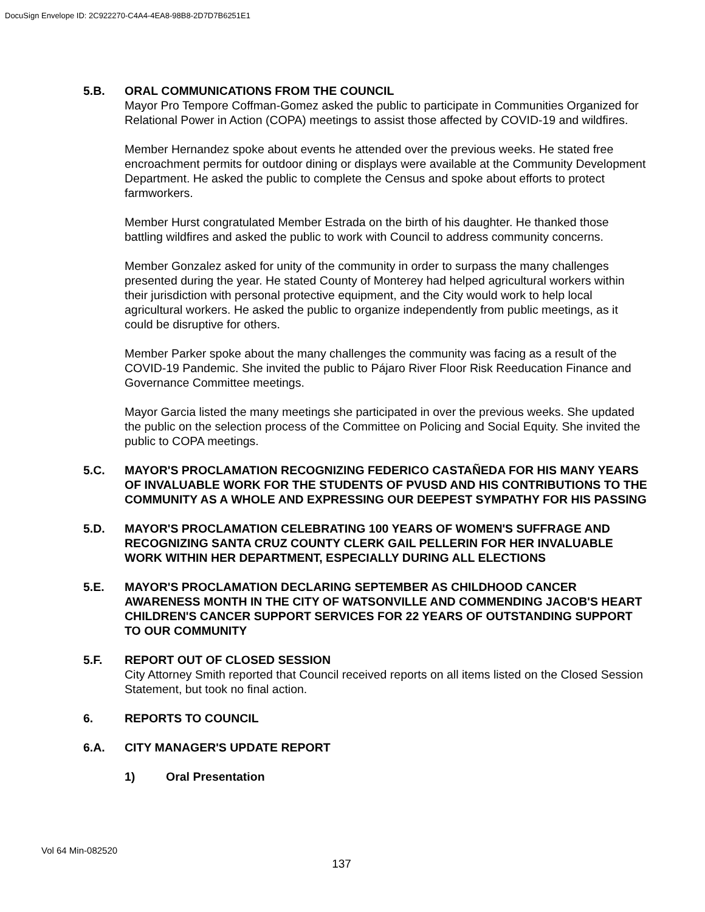DocuSign Envelope ID: 2C922270-C4A4-4EA8-98B8-2D7D7B6251E1
5.B. ORAL COMMUNICATIONS FROM THE COUNCIL
Mayor Pro Tempore Coffman-Gomez asked the public to participate in Communities Organized for Relational Power in Action (COPA) meetings to assist those affected by COVID-19 and wildfires.
Member Hernandez spoke about events he attended over the previous weeks. He stated free encroachment permits for outdoor dining or displays were available at the Community Development Department. He asked the public to complete the Census and spoke about efforts to protect farmworkers.
Member Hurst congratulated Member Estrada on the birth of his daughter. He thanked those battling wildfires and asked the public to work with Council to address community concerns.
Member Gonzalez asked for unity of the community in order to surpass the many challenges presented during the year. He stated County of Monterey had helped agricultural workers within their jurisdiction with personal protective equipment, and the City would work to help local agricultural workers. He asked the public to organize independently from public meetings, as it could be disruptive for others.
Member Parker spoke about the many challenges the community was facing as a result of the COVID-19 Pandemic. She invited the public to Pájaro River Floor Risk Reeducation Finance and Governance Committee meetings.
Mayor Garcia listed the many meetings she participated in over the previous weeks. She updated the public on the selection process of the Committee on Policing and Social Equity. She invited the public to COPA meetings.
5.C. MAYOR'S PROCLAMATION RECOGNIZING FEDERICO CASTAÑEDA FOR HIS MANY YEARS OF INVALUABLE WORK FOR THE STUDENTS OF PVUSD AND HIS CONTRIBUTIONS TO THE COMMUNITY AS A WHOLE AND EXPRESSING OUR DEEPEST SYMPATHY FOR HIS PASSING
5.D. MAYOR'S PROCLAMATION CELEBRATING 100 YEARS OF WOMEN'S SUFFRAGE AND RECOGNIZING SANTA CRUZ COUNTY CLERK GAIL PELLERIN FOR HER INVALUABLE WORK WITHIN HER DEPARTMENT, ESPECIALLY DURING ALL ELECTIONS
5.E. MAYOR'S PROCLAMATION DECLARING SEPTEMBER AS CHILDHOOD CANCER AWARENESS MONTH IN THE CITY OF WATSONVILLE AND COMMENDING JACOB'S HEART CHILDREN'S CANCER SUPPORT SERVICES FOR 22 YEARS OF OUTSTANDING SUPPORT TO OUR COMMUNITY
5.F. REPORT OUT OF CLOSED SESSION
City Attorney Smith reported that Council received reports on all items listed on the Closed Session Statement, but took no final action.
6. REPORTS TO COUNCIL
6.A. CITY MANAGER'S UPDATE REPORT
1) Oral Presentation
Vol 64 Min-082520
137